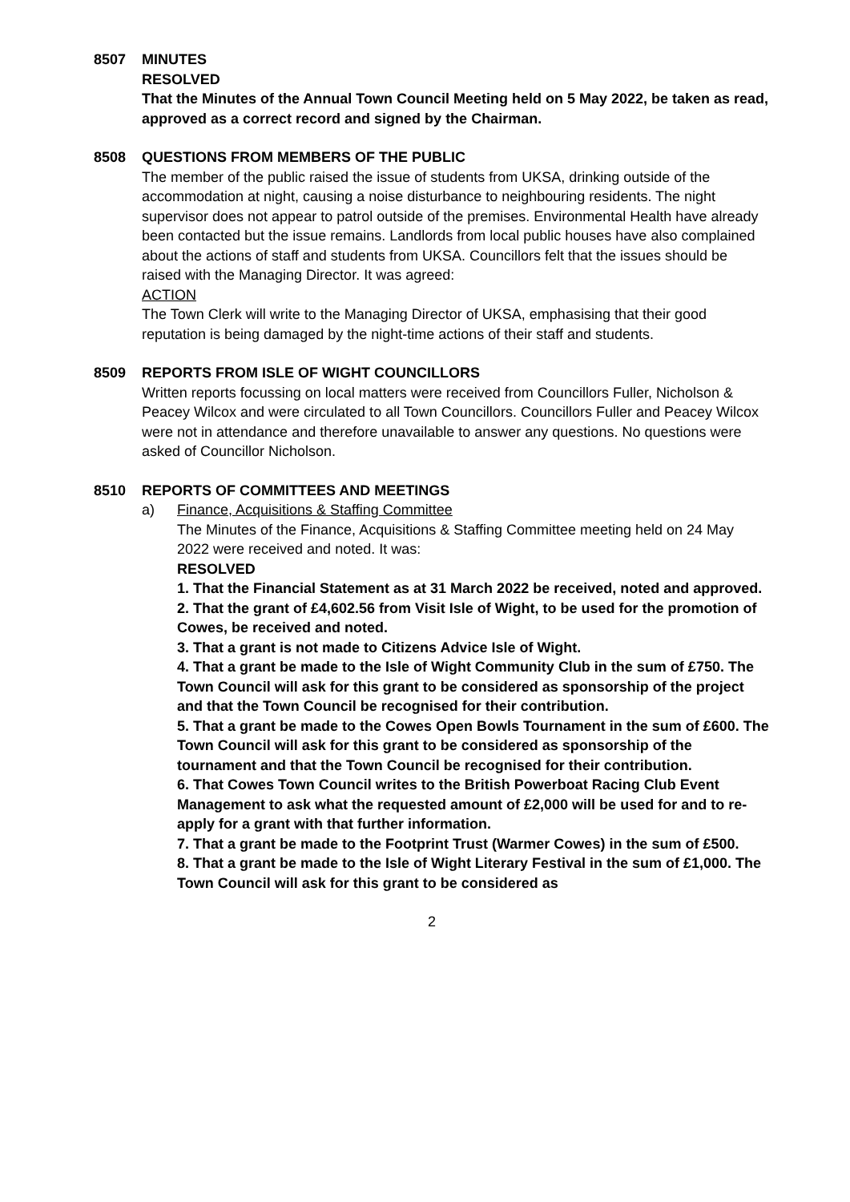8507 MINUTES
RESOLVED
That the Minutes of the Annual Town Council Meeting held on 5 May 2022, be taken as read, approved as a correct record and signed by the Chairman.
8508 QUESTIONS FROM MEMBERS OF THE PUBLIC
The member of the public raised the issue of students from UKSA, drinking outside of the accommodation at night, causing a noise disturbance to neighbouring residents. The night supervisor does not appear to patrol outside of the premises. Environmental Health have already been contacted but the issue remains. Landlords from local public houses have also complained about the actions of staff and students from UKSA. Councillors felt that the issues should be raised with the Managing Director. It was agreed:
ACTION
The Town Clerk will write to the Managing Director of UKSA, emphasising that their good reputation is being damaged by the night-time actions of their staff and students.
8509 REPORTS FROM ISLE OF WIGHT COUNCILLORS
Written reports focussing on local matters were received from Councillors Fuller, Nicholson & Peacey Wilcox and were circulated to all Town Councillors. Councillors Fuller and Peacey Wilcox were not in attendance and therefore unavailable to answer any questions. No questions were asked of Councillor Nicholson.
8510 REPORTS OF COMMITTEES AND MEETINGS
a) Finance, Acquisitions & Staffing Committee
The Minutes of the Finance, Acquisitions & Staffing Committee meeting held on 24 May 2022 were received and noted. It was:
RESOLVED
1. That the Financial Statement as at 31 March 2022 be received, noted and approved.
2. That the grant of £4,602.56 from Visit Isle of Wight, to be used for the promotion of Cowes, be received and noted.
3. That a grant is not made to Citizens Advice Isle of Wight.
4. That a grant be made to the Isle of Wight Community Club in the sum of £750. The Town Council will ask for this grant to be considered as sponsorship of the project and that the Town Council be recognised for their contribution.
5. That a grant be made to the Cowes Open Bowls Tournament in the sum of £600. The Town Council will ask for this grant to be considered as sponsorship of the tournament and that the Town Council be recognised for their contribution.
6. That Cowes Town Council writes to the British Powerboat Racing Club Event Management to ask what the requested amount of £2,000 will be used for and to re-apply for a grant with that further information.
7. That a grant be made to the Footprint Trust (Warmer Cowes) in the sum of £500.
8. That a grant be made to the Isle of Wight Literary Festival in the sum of £1,000. The Town Council will ask for this grant to be considered as
2